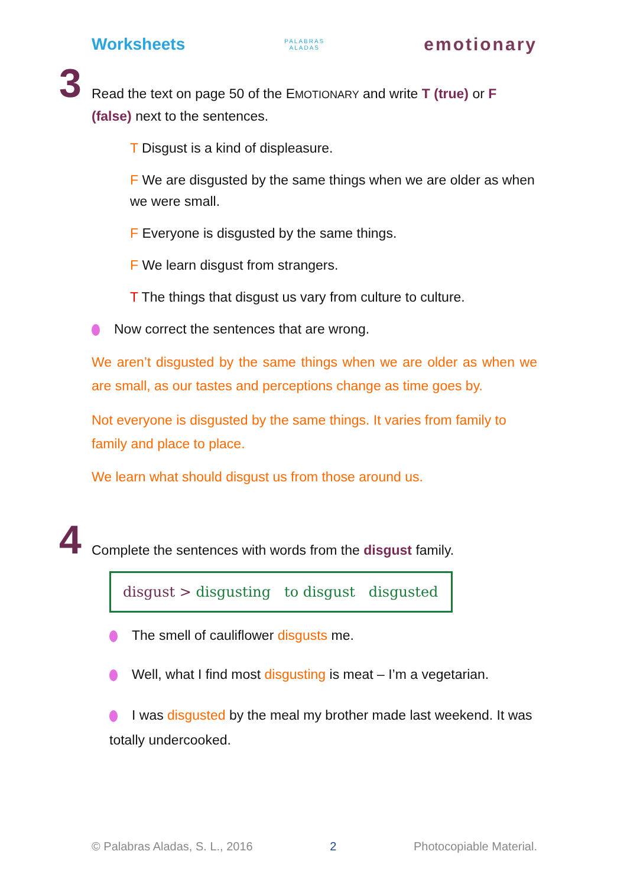Worksheets PALABRAS
ALADAS emotionary
3
Read the text on page 50 of the EMOTIONARY and write T (true) or F (false) next to the sentences.
T Disgust is a kind of displeasure.
F We are disgusted by the same things when we are older as when we were small.
F Everyone is disgusted by the same things.
F We learn disgust from strangers.
T The things that disgust us vary from culture to culture.
Now correct the sentences that are wrong.
We aren’t disgusted by the same things when we are older as when we are small, as our tastes and perceptions change as time goes by.
Not everyone is disgusted by the same things. It varies from family to family and place to place.
We learn what should disgust us from those around us.
4
Complete the sentences with words from the disgust family.
disgust > disgusting to disgust disgusted
The smell of cauliflower disgusts me.
Well, what I find most disgusting is meat – I’m a vegetarian.
I was disgusted by the meal my brother made last weekend. It was totally undercooked.
© Palabras Aladas, S. L., 2016 2 Photocopiable Material.